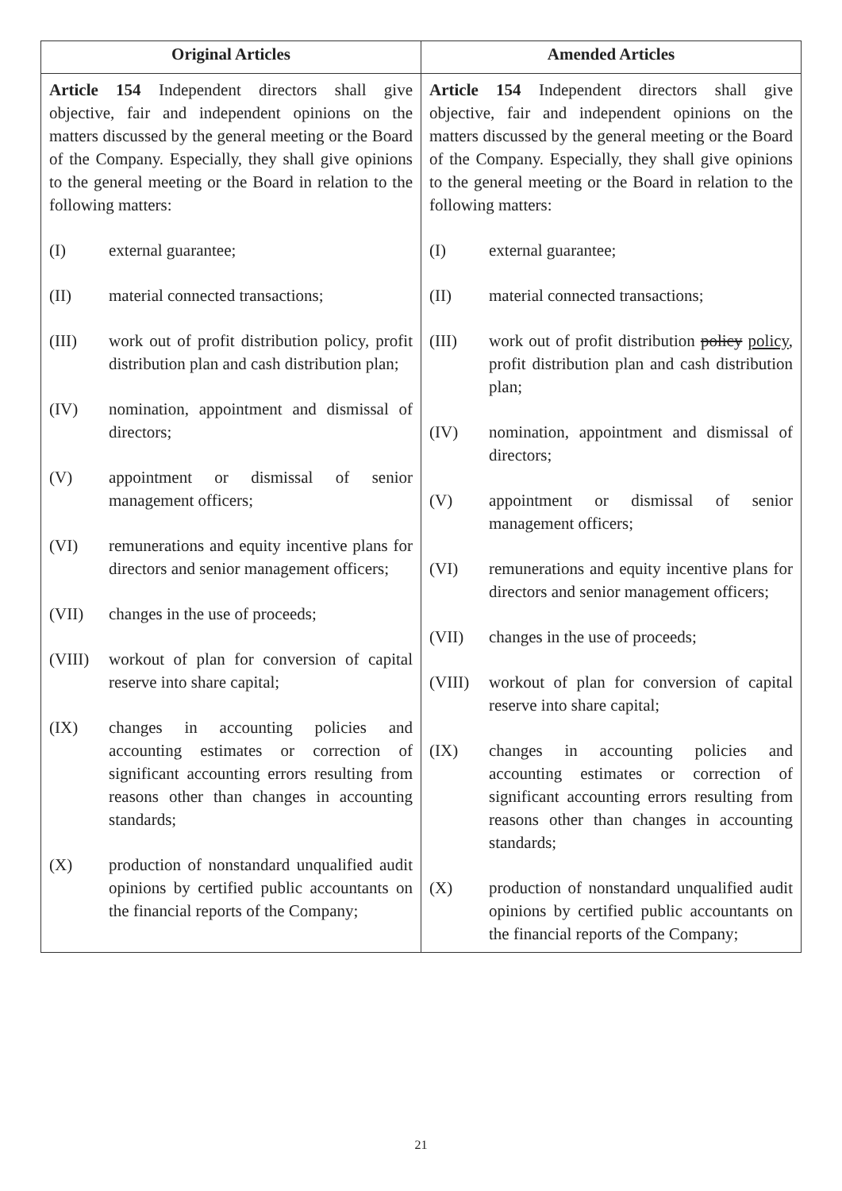| Original Articles | Amended Articles |
| --- | --- |
| Article 154 Independent directors shall give objective, fair and independent opinions on the matters discussed by the general meeting or the Board of the Company. Especially, they shall give opinions to the general meeting or the Board in relation to the following matters: (I) external guarantee; (II) material connected transactions; (III) work out of profit distribution policy, profit distribution plan and cash distribution plan; (IV) nomination, appointment and dismissal of directors; (V) appointment or dismissal of senior management officers; (VI) remunerations and equity incentive plans for directors and senior management officers; (VII) changes in the use of proceeds; (VIII) workout of plan for conversion of capital reserve into share capital; (IX) changes in accounting policies and accounting estimates or correction of significant accounting errors resulting from reasons other than changes in accounting standards; (X) production of nonstandard unqualified audit opinions by certified public accountants on the financial reports of the Company; | Article 154 Independent directors shall give objective, fair and independent opinions on the matters discussed by the general meeting or the Board of the Company. Especially, they shall give opinions to the general meeting or the Board in relation to the following matters: (I) external guarantee; (II) material connected transactions; (III) work out of profit distribution policy policy , profit distribution plan and cash distribution plan; (IV) nomination, appointment and dismissal of directors; (V) appointment or dismissal of senior management officers; (VI) remunerations and equity incentive plans for directors and senior management officers; (VII) changes in the use of proceeds; (VIII) workout of plan for conversion of capital reserve into share capital; (IX) changes in accounting policies and accounting estimates or correction of significant accounting errors resulting from reasons other than changes in accounting standards; (X) production of nonstandard unqualified audit opinions by certified public accountants on the financial reports of the Company; |
21